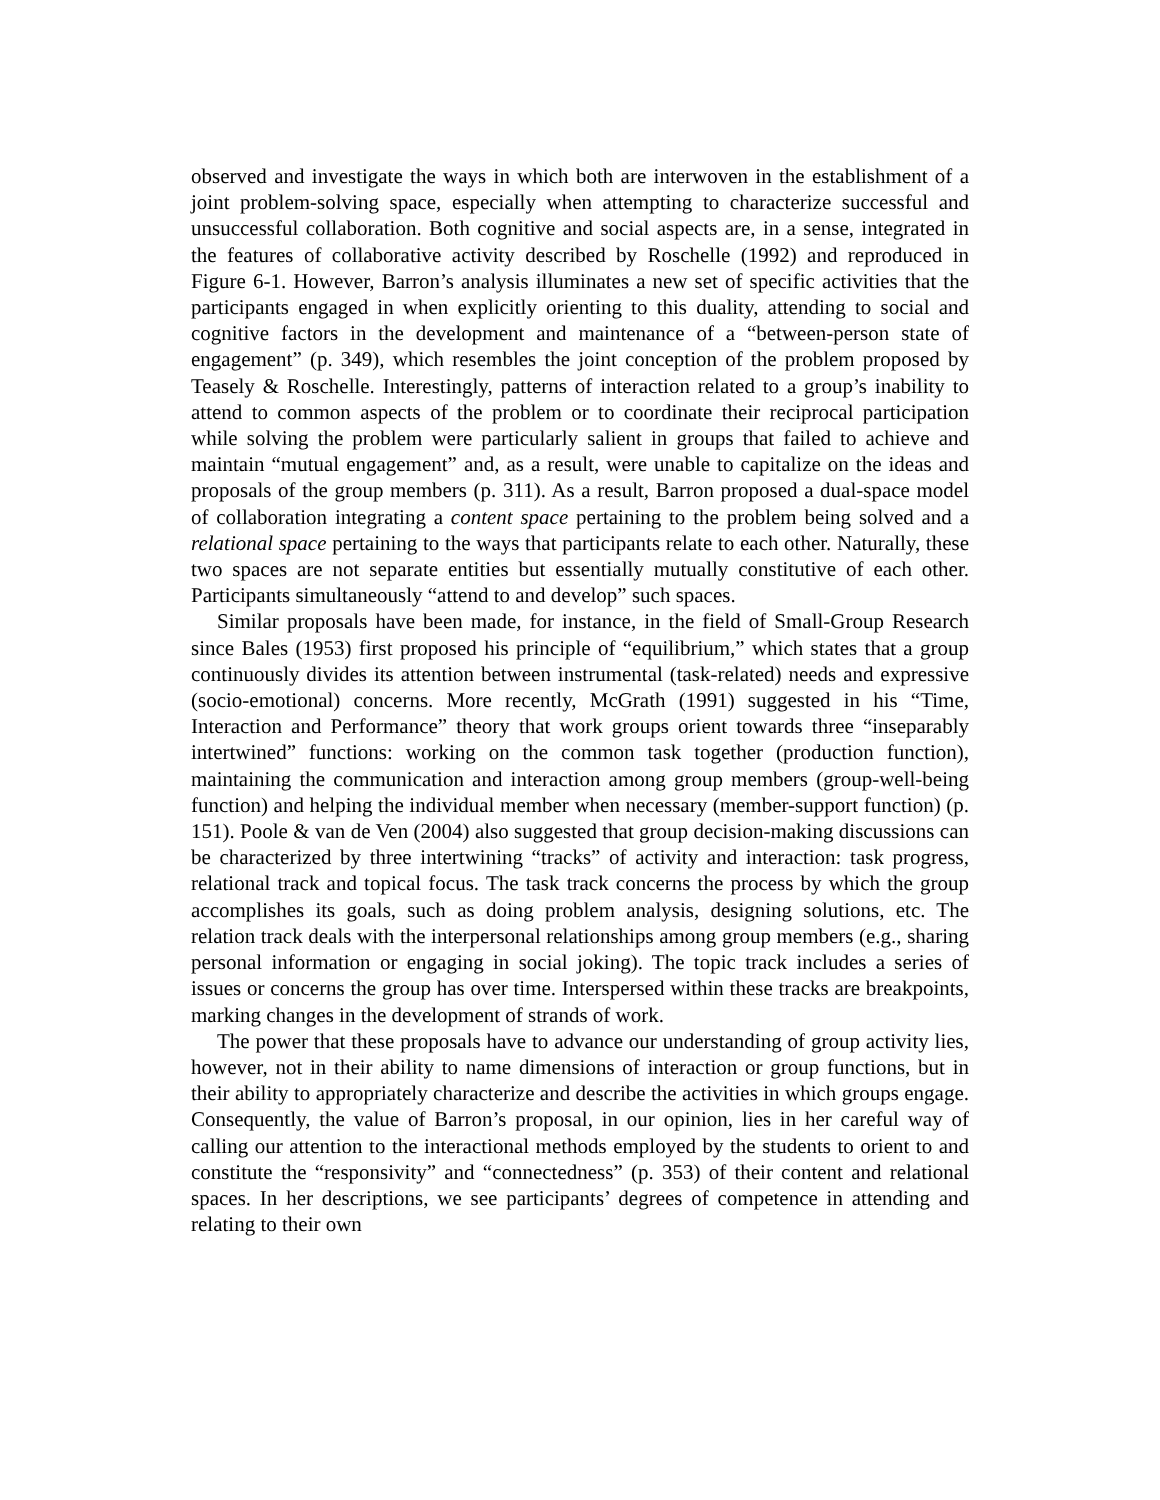observed and investigate the ways in which both are interwoven in the establishment of a joint problem-solving space, especially when attempting to characterize successful and unsuccessful collaboration. Both cognitive and social aspects are, in a sense, integrated in the features of collaborative activity described by Roschelle (1992) and reproduced in Figure 6-1. However, Barron’s analysis illuminates a new set of specific activities that the participants engaged in when explicitly orienting to this duality, attending to social and cognitive factors in the development and maintenance of a “between-person state of engagement” (p. 349), which resembles the joint conception of the problem proposed by Teasely & Roschelle. Interestingly, patterns of interaction related to a group’s inability to attend to common aspects of the problem or to coordinate their reciprocal participation while solving the problem were particularly salient in groups that failed to achieve and maintain “mutual engagement” and, as a result, were unable to capitalize on the ideas and proposals of the group members (p. 311). As a result, Barron proposed a dual-space model of collaboration integrating a content space pertaining to the problem being solved and a relational space pertaining to the ways that participants relate to each other. Naturally, these two spaces are not separate entities but essentially mutually constitutive of each other. Participants simultaneously “attend to and develop” such spaces.
Similar proposals have been made, for instance, in the field of Small-Group Research since Bales (1953) first proposed his principle of “equilibrium,” which states that a group continuously divides its attention between instrumental (task-related) needs and expressive (socio-emotional) concerns. More recently, McGrath (1991) suggested in his “Time, Interaction and Performance” theory that work groups orient towards three “inseparably intertwined” functions: working on the common task together (production function), maintaining the communication and interaction among group members (group-well-being function) and helping the individual member when necessary (member-support function) (p. 151). Poole & van de Ven (2004) also suggested that group decision-making discussions can be characterized by three intertwining “tracks” of activity and interaction: task progress, relational track and topical focus. The task track concerns the process by which the group accomplishes its goals, such as doing problem analysis, designing solutions, etc. The relation track deals with the interpersonal relationships among group members (e.g., sharing personal information or engaging in social joking). The topic track includes a series of issues or concerns the group has over time. Interspersed within these tracks are breakpoints, marking changes in the development of strands of work.
The power that these proposals have to advance our understanding of group activity lies, however, not in their ability to name dimensions of interaction or group functions, but in their ability to appropriately characterize and describe the activities in which groups engage. Consequently, the value of Barron’s proposal, in our opinion, lies in her careful way of calling our attention to the interactional methods employed by the students to orient to and constitute the “responsivity” and “connectedness” (p. 353) of their content and relational spaces. In her descriptions, we see participants’ degrees of competence in attending and relating to their own